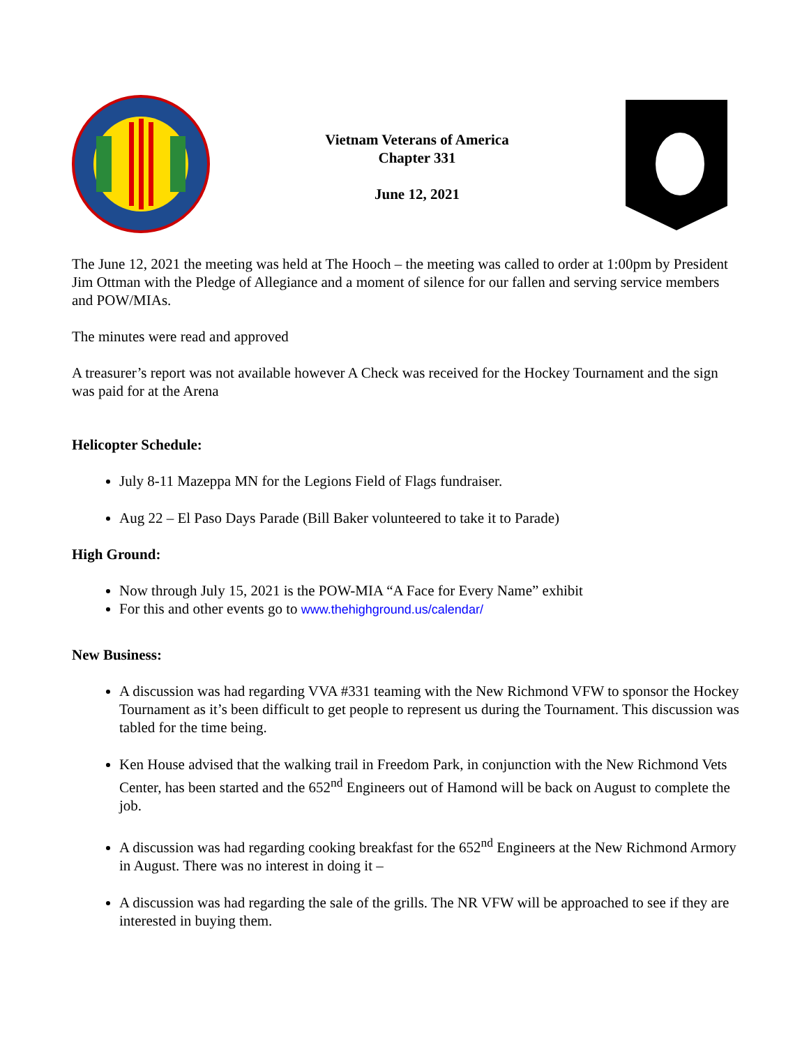Vietnam Veterans of America
Chapter 331
June 12, 2021
The June 12, 2021 the meeting was held at The Hooch – the meeting was called to order at 1:00pm by President Jim Ottman with the Pledge of Allegiance and a moment of silence for our fallen and serving service members and POW/MIAs.
The minutes were read and approved
A treasurer’s report was not available however A Check was received for the Hockey Tournament and the sign was paid for at the Arena
Helicopter Schedule:
July 8-11 Mazeppa MN for the Legions Field of Flags fundraiser.
Aug 22 – El Paso Days Parade (Bill Baker volunteered to take it to Parade)
High Ground:
Now through July 15, 2021 is the POW-MIA “A Face for Every Name” exhibit
For this and other events go to www.thehighground.us/calendar/
New Business:
A discussion was had regarding VVA #331 teaming with the New Richmond VFW to sponsor the Hockey Tournament as it’s been difficult to get people to represent us during the Tournament. This discussion was tabled for the time being.
Ken House advised that the walking trail in Freedom Park, in conjunction with the New Richmond Vets Center, has been started and the 652<sup>nd</sup> Engineers out of Hamond will be back on August to complete the job.
A discussion was had regarding cooking breakfast for the 652<sup>nd</sup> Engineers at the New Richmond Armory in August. There was no interest in doing it –
A discussion was had regarding the sale of the grills. The NR VFW will be approached to see if they are interested in buying them.